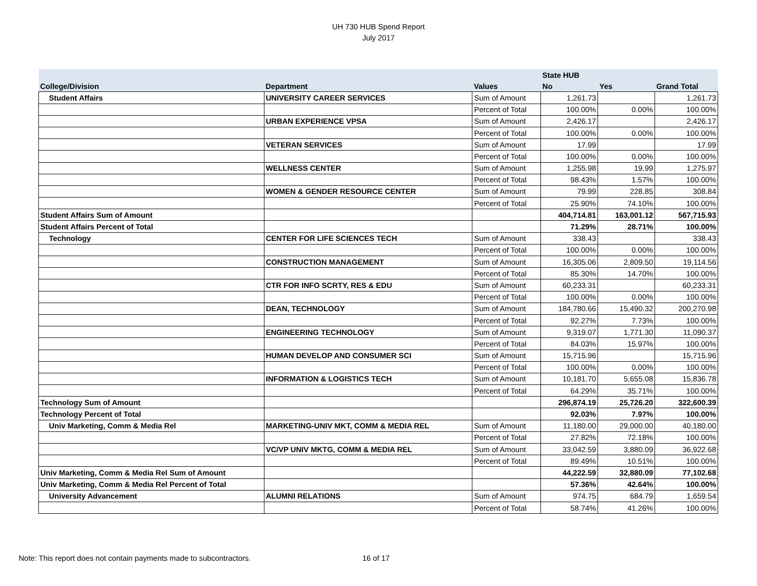UH 730 HUB Spend Report
July 2017
| | | | State HUB | | |
| --- | --- | --- | --- | --- | --- |
| College/Division | Department | Values | No | Yes | Grand Total |
| Student Affairs | UNIVERSITY CAREER SERVICES | Sum of Amount | 1,261.73 | | 1,261.73 |
| | | Percent of Total | 100.00% | 0.00% | 100.00% |
| | URBAN EXPERIENCE VPSA | Sum of Amount | 2,426.17 | | 2,426.17 |
| | | Percent of Total | 100.00% | 0.00% | 100.00% |
| | VETERAN SERVICES | Sum of Amount | 17.99 | | 17.99 |
| | | Percent of Total | 100.00% | 0.00% | 100.00% |
| | WELLNESS CENTER | Sum of Amount | 1,255.98 | 19.99 | 1,275.97 |
| | | Percent of Total | 98.43% | 1.57% | 100.00% |
| | WOMEN & GENDER RESOURCE CENTER | Sum of Amount | 79.99 | 228.85 | 308.84 |
| | | Percent of Total | 25.90% | 74.10% | 100.00% |
| Student Affairs Sum of Amount | | | 404,714.81 | 163,001.12 | 567,715.93 |
| Student Affairs Percent of Total | | | 71.29% | 28.71% | 100.00% |
| Technology | CENTER FOR LIFE SCIENCES TECH | Sum of Amount | 338.43 | | 338.43 |
| | | Percent of Total | 100.00% | 0.00% | 100.00% |
| | CONSTRUCTION MANAGEMENT | Sum of Amount | 16,305.06 | 2,809.50 | 19,114.56 |
| | | Percent of Total | 85.30% | 14.70% | 100.00% |
| | CTR FOR INFO SCRTY, RES & EDU | Sum of Amount | 60,233.31 | | 60,233.31 |
| | | Percent of Total | 100.00% | 0.00% | 100.00% |
| | DEAN, TECHNOLOGY | Sum of Amount | 184,780.66 | 15,490.32 | 200,270.98 |
| | | Percent of Total | 92.27% | 7.73% | 100.00% |
| | ENGINEERING TECHNOLOGY | Sum of Amount | 9,319.07 | 1,771.30 | 11,090.37 |
| | | Percent of Total | 84.03% | 15.97% | 100.00% |
| | HUMAN DEVELOP AND CONSUMER SCI | Sum of Amount | 15,715.96 | | 15,715.96 |
| | | Percent of Total | 100.00% | 0.00% | 100.00% |
| | INFORMATION & LOGISTICS TECH | Sum of Amount | 10,181.70 | 5,655.08 | 15,836.78 |
| | | Percent of Total | 64.29% | 35.71% | 100.00% |
| Technology Sum of Amount | | | 296,874.19 | 25,726.20 | 322,600.39 |
| Technology Percent of Total | | | 92.03% | 7.97% | 100.00% |
| Univ Marketing, Comm & Media Rel | MARKETING-UNIV MKT, COMM & MEDIA REL | Sum of Amount | 11,180.00 | 29,000.00 | 40,180.00 |
| | | Percent of Total | 27.82% | 72.18% | 100.00% |
| | VC/VP UNIV MKTG, COMM & MEDIA REL | Sum of Amount | 33,042.59 | 3,880.09 | 36,922.68 |
| | | Percent of Total | 89.49% | 10.51% | 100.00% |
| Univ Marketing, Comm & Media Rel Sum of Amount | | | 44,222.59 | 32,880.09 | 77,102.68 |
| Univ Marketing, Comm & Media Rel Percent of Total | | | 57.36% | 42.64% | 100.00% |
| University Advancement | ALUMNI RELATIONS | Sum of Amount | 974.75 | 684.79 | 1,659.54 |
| | | Percent of Total | 58.74% | 41.26% | 100.00% |
Note: This report does not contain payments made to subcontractors.
16 of 17